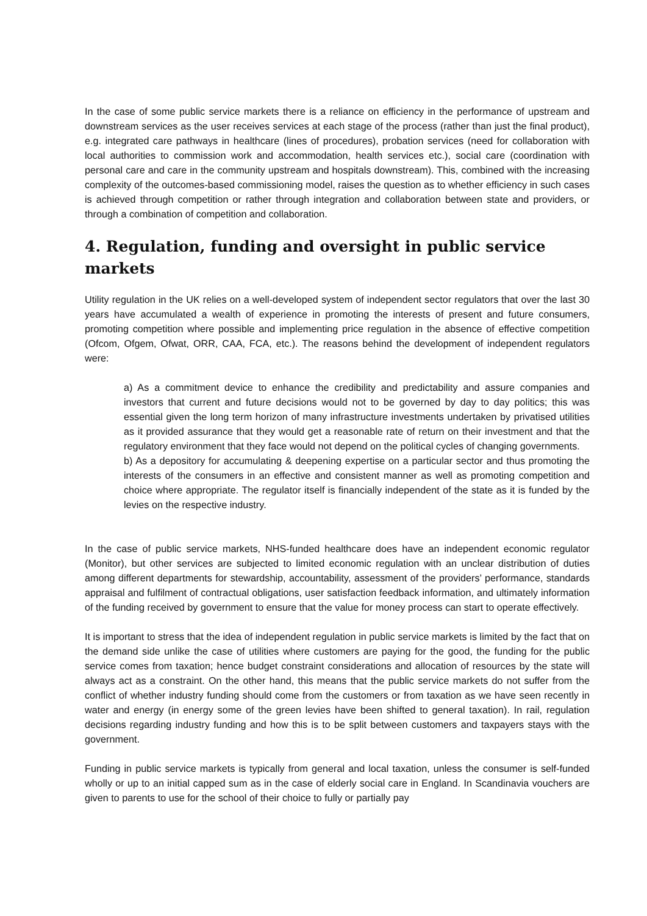In the case of some public service markets there is a reliance on efficiency in the performance of upstream and downstream services as the user receives services at each stage of the process (rather than just the final product), e.g. integrated care pathways in healthcare (lines of procedures), probation services (need for collaboration with local authorities to commission work and accommodation, health services etc.), social care (coordination with personal care and care in the community upstream and hospitals downstream). This, combined with the increasing complexity of the outcomes-based commissioning model, raises the question as to whether efficiency in such cases is achieved through competition or rather through integration and collaboration between state and providers, or through a combination of competition and collaboration.
4. Regulation, funding and oversight in public service markets
Utility regulation in the UK relies on a well-developed system of independent sector regulators that over the last 30 years have accumulated a wealth of experience in promoting the interests of present and future consumers, promoting competition where possible and implementing price regulation in the absence of effective competition (Ofcom, Ofgem, Ofwat, ORR, CAA, FCA, etc.). The reasons behind the development of independent regulators were:
a) As a commitment device to enhance the credibility and predictability and assure companies and investors that current and future decisions would not to be governed by day to day politics; this was essential given the long term horizon of many infrastructure investments undertaken by privatised utilities as it provided assurance that they would get a reasonable rate of return on their investment and that the regulatory environment that they face would not depend on the political cycles of changing governments.
b) As a depository for accumulating & deepening expertise on a particular sector and thus promoting the interests of the consumers in an effective and consistent manner as well as promoting competition and choice where appropriate. The regulator itself is financially independent of the state as it is funded by the levies on the respective industry.
In the case of public service markets, NHS-funded healthcare does have an independent economic regulator (Monitor), but other services are subjected to limited economic regulation with an unclear distribution of duties among different departments for stewardship, accountability, assessment of the providers’ performance, standards appraisal and fulfilment of contractual obligations, user satisfaction feedback information, and ultimately information of the funding received by government to ensure that the value for money process can start to operate effectively.
It is important to stress that the idea of independent regulation in public service markets is limited by the fact that on the demand side unlike the case of utilities where customers are paying for the good, the funding for the public service comes from taxation; hence budget constraint considerations and allocation of resources by the state will always act as a constraint. On the other hand, this means that the public service markets do not suffer from the conflict of whether industry funding should come from the customers or from taxation as we have seen recently in water and energy (in energy some of the green levies have been shifted to general taxation). In rail, regulation decisions regarding industry funding and how this is to be split between customers and taxpayers stays with the government.
Funding in public service markets is typically from general and local taxation, unless the consumer is self-funded wholly or up to an initial capped sum as in the case of elderly social care in England. In Scandinavia vouchers are given to parents to use for the school of their choice to fully or partially pay